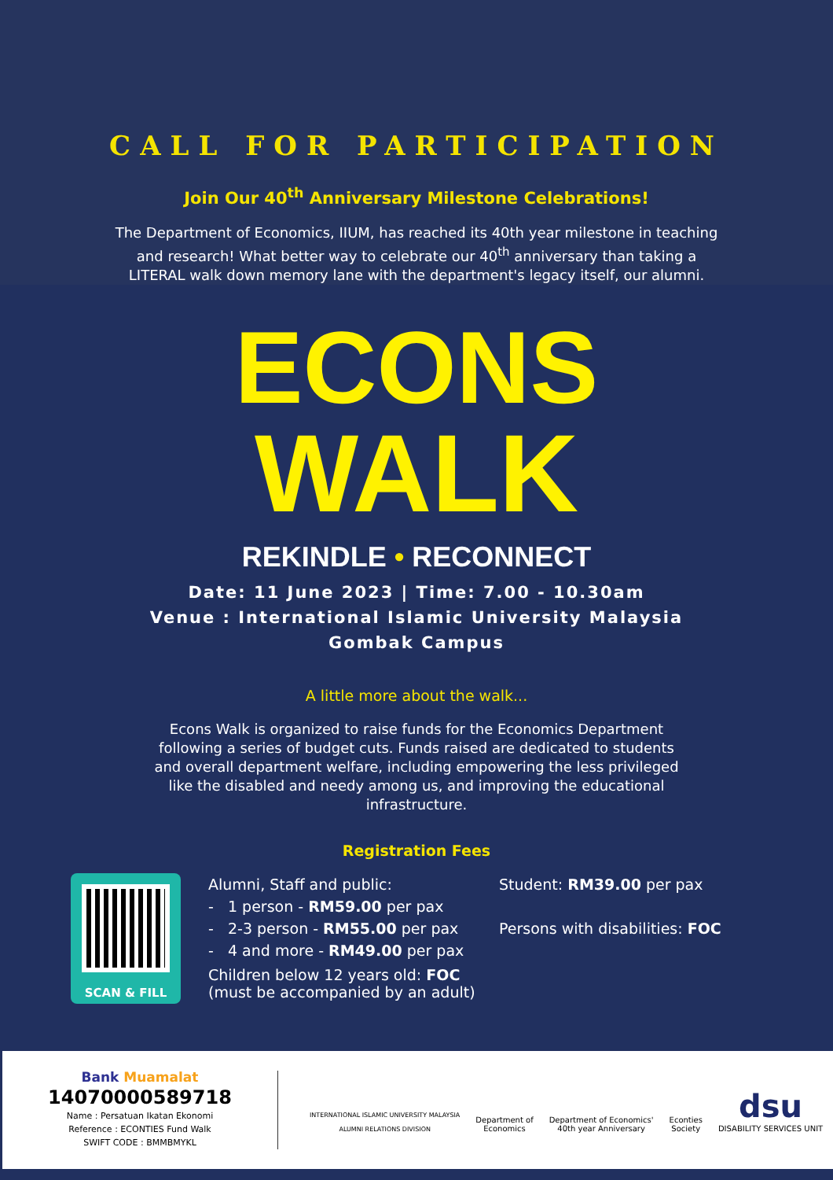CALL FOR PARTICIPATION
Join Our 40<sup>th</sup> Anniversary Milestone Celebrations!
The Department of Economics, IIUM, has reached its 40th year milestone in teaching and research! What better way to celebrate our 40<sup>th</sup> anniversary than taking a LITERAL walk down memory lane with the department's legacy itself, our alumni.
ECONS
WALK
REKINDLE • RECONNECT
Date: 11 June 2023 | Time: 7.00 - 10.30am
Venue : International Islamic University Malaysia
Gombak Campus
A little more about the walk...
Econs Walk is organized to raise funds for the Economics Department following a series of budget cuts. Funds raised are dedicated to students and overall department welfare, including empowering the less privileged like the disabled and needy among us, and improving the educational infrastructure.
Registration Fees
SCAN & FILL
Alumni, Staff and public:
- 1 person - RM59.00 per pax
- 2-3 person - RM55.00 per pax
- 4 and more - RM49.00 per pax
Children below 12 years old: FOC
(must be accompanied by an adult)
Student: RM39.00 per pax
Persons with disabilities: FOC
Bank Muamalat
14070000589718
Name : Persatuan Ikatan Ekonomi
Reference : ECONTIES Fund Walk
SWIFT CODE : BMMBMYKL
INTERNATIONAL ISLAMIC UNIVERSITY MALAYSIA
ALUMNI RELATIONS DIVISION
Department of
Economics
Department of Economics'
40th year Anniversary
Econties
Society
dsu
DISABILITY SERVICES UNIT